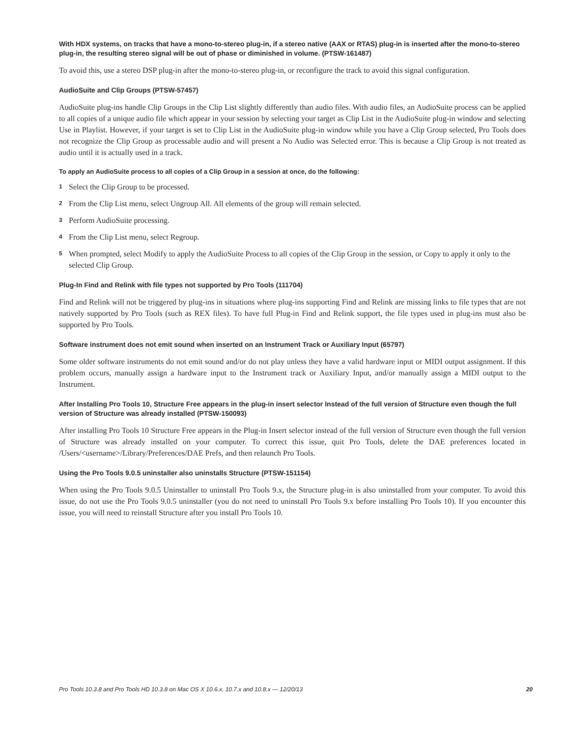With HDX systems, on tracks that have a mono-to-stereo plug-in, if a stereo native (AAX or RTAS) plug-in is inserted after the mono-to-stereo plug-in, the resulting stereo signal will be out of phase or diminished in volume. (PTSW-161487)
To avoid this, use a stereo DSP plug-in after the mono-to-stereo plug-in, or reconfigure the track to avoid this signal configuration.
AudioSuite and Clip Groups (PTSW-57457)
AudioSuite plug-ins handle Clip Groups in the Clip List slightly differently than audio files. With audio files, an AudioSuite process can be applied to all copies of a unique audio file which appear in your session by selecting your target as Clip List in the AudioSuite plug-in window and selecting Use in Playlist. However, if your target is set to Clip List in the AudioSuite plug-in window while you have a Clip Group selected, Pro Tools does not recognize the Clip Group as processable audio and will present a No Audio was Selected error. This is because a Clip Group is not treated as audio until it is actually used in a track.
To apply an AudioSuite process to all copies of a Clip Group in a session at once, do the following:
1 Select the Clip Group to be processed.
2 From the Clip List menu, select Ungroup All. All elements of the group will remain selected.
3 Perform AudioSuite processing.
4 From the Clip List menu, select Regroup.
5 When prompted, select Modify to apply the AudioSuite Process to all copies of the Clip Group in the session, or Copy to apply it only to the selected Clip Group.
Plug-In Find and Relink with file types not supported by Pro Tools (111704)
Find and Relink will not be triggered by plug-ins in situations where plug-ins supporting Find and Relink are missing links to file types that are not natively supported by Pro Tools (such as REX files). To have full Plug-in Find and Relink support, the file types used in plug-ins must also be supported by Pro Tools.
Software instrument does not emit sound when inserted on an Instrument Track or Auxiliary Input (65797)
Some older software instruments do not emit sound and/or do not play unless they have a valid hardware input or MIDI output assignment. If this problem occurs, manually assign a hardware input to the Instrument track or Auxiliary Input, and/or manually assign a MIDI output to the Instrument.
After Installing Pro Tools 10, Structure Free appears in the plug-in insert selector Instead of the full version of Structure even though the full version of Structure was already installed (PTSW-150093)
After installing Pro Tools 10 Structure Free appears in the Plug-in Insert selector instead of the full version of Structure even though the full version of Structure was already installed on your computer. To correct this issue, quit Pro Tools, delete the DAE preferences located in /Users/<username>/Library/Preferences/DAE Prefs, and then relaunch Pro Tools.
Using the Pro Tools 9.0.5 uninstaller also uninstalls Structure (PTSW-151154)
When using the Pro Tools 9.0.5 Uninstaller to uninstall Pro Tools 9.x, the Structure plug-in is also uninstalled from your computer. To avoid this issue, do not use the Pro Tools 9.0.5 uninstaller (you do not need to uninstall Pro Tools 9.x before installing Pro Tools 10). If you encounter this issue, you will need to reinstall Structure after you install Pro Tools 10.
Pro Tools 10.3.8 and Pro Tools HD 10.3.8 on Mac OS X 10.6.x, 10.7.x and 10.8.x — 12/20/13 20